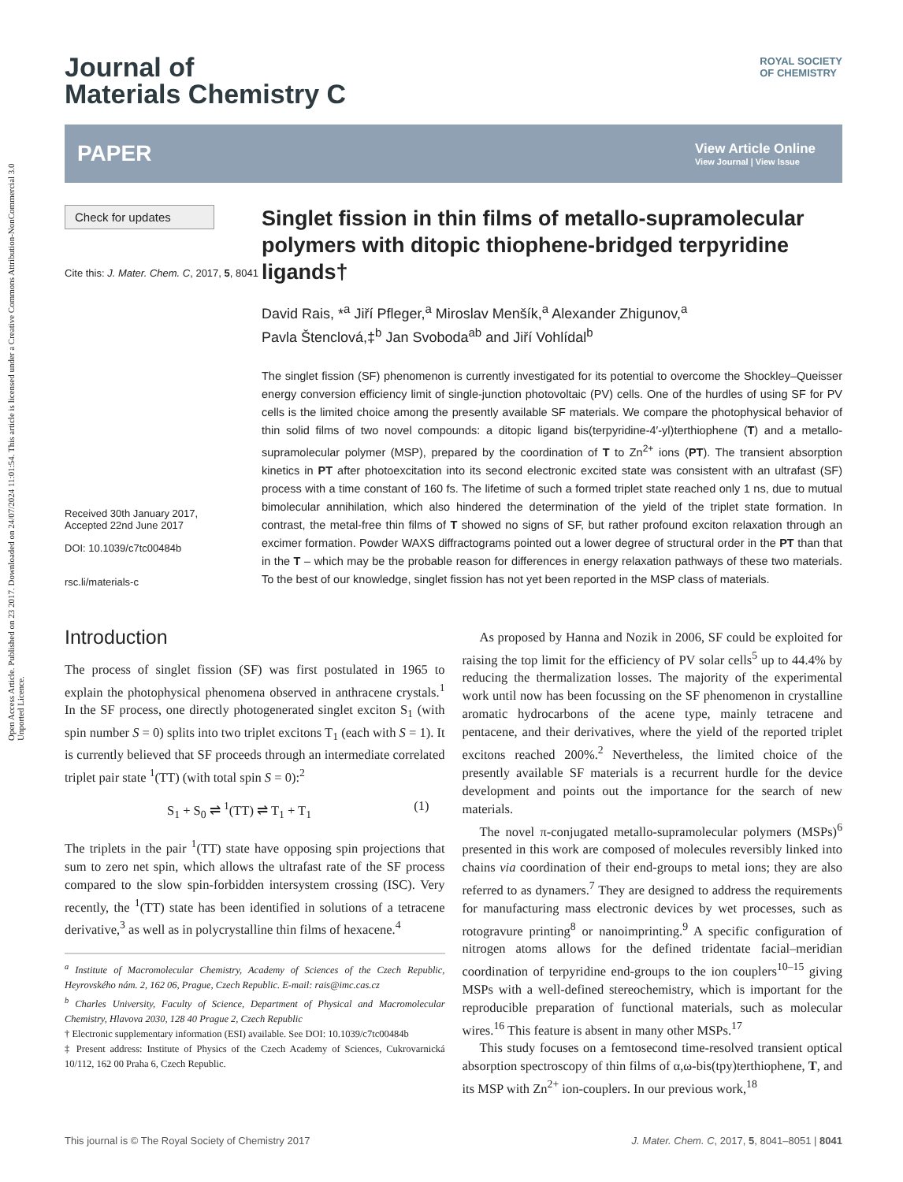Open Access Article. Published on 23 2017. Downloaded on 24/07/2024 11:01:54. This article is licensed under a Creative Commons Attribution-NonCommercial 3.0 Unported Licence.
Journal of
Materials Chemistry C
ROYAL SOCIETY
OF CHEMISTRY
PAPER
View Article Online
View Journal | View Issue
Check for updates
Cite this: J. Mater. Chem. C, 2017, 5, 8041
Received 30th January 2017,
Accepted 22nd June 2017
DOI: 10.1039/c7tc00484b
rsc.li/materials-c
Singlet fission in thin films of metallo-supramolecular polymers with ditopic thiophene-bridged terpyridine ligands†
David Rais, *<sup>a</sup> Jiří Pfleger,<sup>a</sup> Miroslav Menšík,<sup>a</sup> Alexander Zhigunov,<sup>a</sup>
Pavla Štenclová,‡<sup>b</sup> Jan Svoboda<sup>ab</sup> and Jiří Vohlídal<sup>b</sup>
The singlet fission (SF) phenomenon is currently investigated for its potential to overcome the Shockley–Queisser energy conversion efficiency limit of single-junction photovoltaic (PV) cells. One of the hurdles of using SF for PV cells is the limited choice among the presently available SF materials. We compare the photophysical behavior of thin solid films of two novel compounds: a ditopic ligand bis(terpyridine-4′-yl)terthiophene (T) and a metallo-supramolecular polymer (MSP), prepared by the coordination of T to Zn<sup>2+</sup> ions (PT). The transient absorption kinetics in PT after photoexcitation into its second electronic excited state was consistent with an ultrafast (SF) process with a time constant of 160 fs. The lifetime of such a formed triplet state reached only 1 ns, due to mutual bimolecular annihilation, which also hindered the determination of the yield of the triplet state formation. In contrast, the metal-free thin films of T showed no signs of SF, but rather profound exciton relaxation through an excimer formation. Powder WAXS diffractograms pointed out a lower degree of structural order in the PT than that in the T – which may be the probable reason for differences in energy relaxation pathways of these two materials. To the best of our knowledge, singlet fission has not yet been reported in the MSP class of materials.
Introduction
The process of singlet fission (SF) was first postulated in 1965 to explain the photophysical phenomena observed in anthracene crystals.<sup>1</sup> In the SF process, one directly photogenerated singlet exciton S<sub>1</sub> (with spin number S = 0) splits into two triplet excitons T<sub>1</sub> (each with S = 1). It is currently believed that SF proceeds through an intermediate correlated triplet pair state <sup>1</sup>(TT) (with total spin S = 0):<sup>2</sup>
S<sub>1</sub> + S<sub>0</sub> ⇌ <sup>1</sup>(TT) ⇌ T<sub>1</sub> + T<sub>1</sub> (1)
The triplets in the pair <sup>1</sup>(TT) state have opposing spin projections that sum to zero net spin, which allows the ultrafast rate of the SF process compared to the slow spin-forbidden intersystem crossing (ISC). Very recently, the <sup>1</sup>(TT) state has been identified in solutions of a tetracene derivative,<sup>3</sup> as well as in polycrystalline thin films of hexacene.<sup>4</sup>
<sup>a</sup> Institute of Macromolecular Chemistry, Academy of Sciences of the Czech Republic, Heyrovského nám. 2, 162 06, Prague, Czech Republic. E-mail: rais@imc.cas.cz
<sup>b</sup> Charles University, Faculty of Science, Department of Physical and Macromolecular Chemistry, Hlavova 2030, 128 40 Prague 2, Czech Republic
† Electronic supplementary information (ESI) available. See DOI: 10.1039/c7tc00484b
‡ Present address: Institute of Physics of the Czech Academy of Sciences, Cukrovarnická 10/112, 162 00 Praha 6, Czech Republic.
As proposed by Hanna and Nozik in 2006, SF could be exploited for raising the top limit for the efficiency of PV solar cells<sup>5</sup> up to 44.4% by reducing the thermalization losses. The majority of the experimental work until now has been focussing on the SF phenomenon in crystalline aromatic hydrocarbons of the acene type, mainly tetracene and pentacene, and their derivatives, where the yield of the reported triplet excitons reached 200%.<sup>2</sup> Nevertheless, the limited choice of the presently available SF materials is a recurrent hurdle for the device development and points out the importance for the search of new materials.
The novel π-conjugated metallo-supramolecular polymers (MSPs)<sup>6</sup> presented in this work are composed of molecules reversibly linked into chains via coordination of their end-groups to metal ions; they are also referred to as dynamers.<sup>7</sup> They are designed to address the requirements for manufacturing mass electronic devices by wet processes, such as rotogravure printing<sup>8</sup> or nanoimprinting.<sup>9</sup> A specific configuration of nitrogen atoms allows for the defined tridentate facial–meridian coordination of terpyridine end-groups to the ion couplers<sup>10–15</sup> giving MSPs with a well-defined stereochemistry, which is important for the reproducible preparation of functional materials, such as molecular wires.<sup>16</sup> This feature is absent in many other MSPs.<sup>17</sup>
This study focuses on a femtosecond time-resolved transient optical absorption spectroscopy of thin films of α,ω-bis(tpy)terthiophene, T, and its MSP with Zn<sup>2+</sup> ion-couplers. In our previous work,<sup>18</sup>
This journal is © The Royal Society of Chemistry 2017 J. Mater. Chem. C, 2017, 5, 8041–8051 | 8041